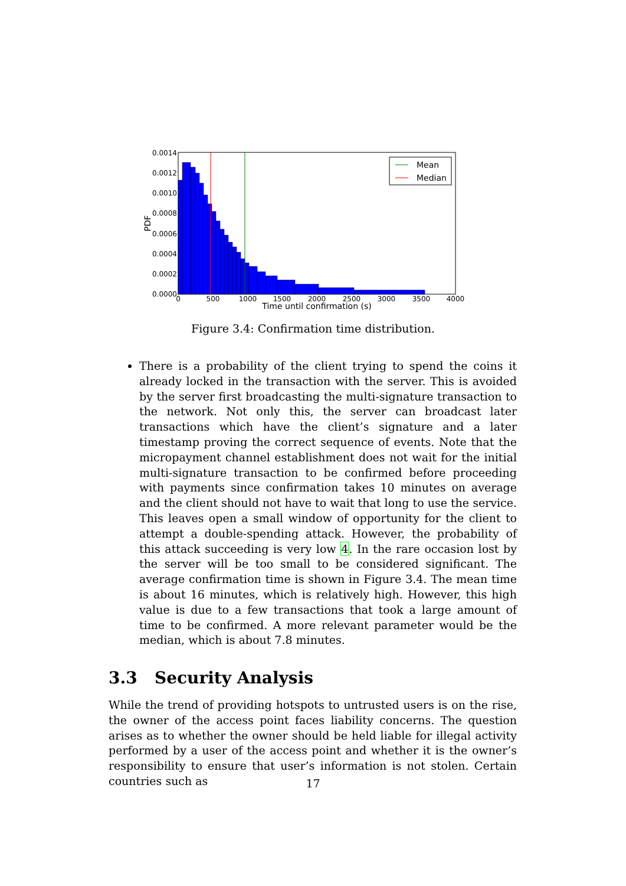Mean
Median
0.0014
0.0012
0.0010
0.0008
0.0006
0.0004
0.0002
0.0000
0
500
1000
1500
2000
2500
3000
3500
4000
Time until confirmation (s)
PDF
Figure 3.4: Confirmation time distribution.
There is a probability of the client trying to spend the coins it already locked in the transaction with the server. This is avoided by the server first broadcasting the multi-signature transaction to the network. Not only this, the server can broadcast later transactions which have the client’s signature and a later timestamp proving the correct sequence of events. Note that the micropayment channel establishment does not wait for the initial multi-signature transaction to be confirmed before proceeding with payments since confirmation takes 10 minutes on average and the client should not have to wait that long to use the service. This leaves open a small window of opportunity for the client to attempt a double-spending attack. However, the probability of this attack succeeding is very low 4. In the rare occasion lost by the server will be too small to be considered significant. The average confirmation time is shown in Figure 3.4. The mean time is about 16 minutes, which is relatively high. However, this high value is due to a few transactions that took a large amount of time to be confirmed. A more relevant parameter would be the median, which is about 7.8 minutes.
3.3 Security Analysis
While the trend of providing hotspots to untrusted users is on the rise, the owner of the access point faces liability concerns. The question arises as to whether the owner should be held liable for illegal activity performed by a user of the access point and whether it is the owner’s responsibility to ensure that user’s information is not stolen. Certain countries such as
17